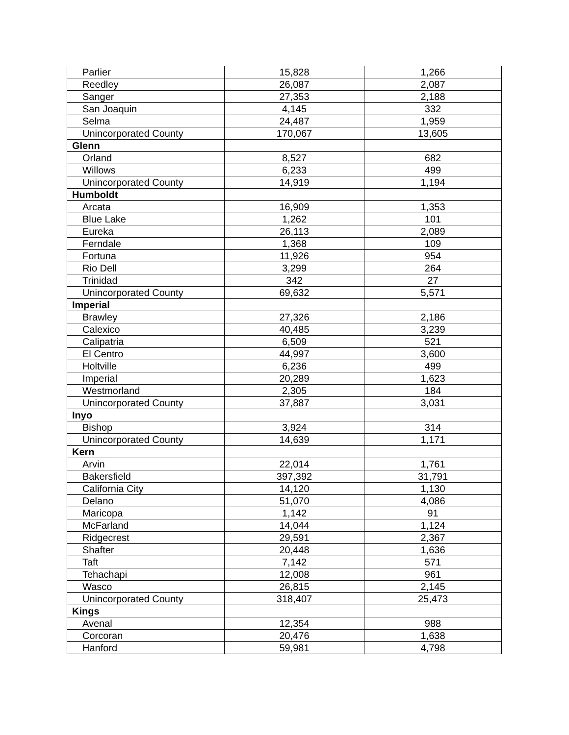| Parlier | 15,828 | 1,266 |
| Reedley | 26,087 | 2,087 |
| Sanger | 27,353 | 2,188 |
| San Joaquin | 4,145 | 332 |
| Selma | 24,487 | 1,959 |
| Unincorporated County | 170,067 | 13,605 |
| Glenn | | |
| Orland | 8,527 | 682 |
| Willows | 6,233 | 499 |
| Unincorporated County | 14,919 | 1,194 |
| Humboldt | | |
| Arcata | 16,909 | 1,353 |
| Blue Lake | 1,262 | 101 |
| Eureka | 26,113 | 2,089 |
| Ferndale | 1,368 | 109 |
| Fortuna | 11,926 | 954 |
| Rio Dell | 3,299 | 264 |
| Trinidad | 342 | 27 |
| Unincorporated County | 69,632 | 5,571 |
| Imperial | | |
| Brawley | 27,326 | 2,186 |
| Calexico | 40,485 | 3,239 |
| Calipatria | 6,509 | 521 |
| El Centro | 44,997 | 3,600 |
| Holtville | 6,236 | 499 |
| Imperial | 20,289 | 1,623 |
| Westmorland | 2,305 | 184 |
| Unincorporated County | 37,887 | 3,031 |
| Inyo | | |
| Bishop | 3,924 | 314 |
| Unincorporated County | 14,639 | 1,171 |
| Kern | | |
| Arvin | 22,014 | 1,761 |
| Bakersfield | 397,392 | 31,791 |
| California City | 14,120 | 1,130 |
| Delano | 51,070 | 4,086 |
| Maricopa | 1,142 | 91 |
| McFarland | 14,044 | 1,124 |
| Ridgecrest | 29,591 | 2,367 |
| Shafter | 20,448 | 1,636 |
| Taft | 7,142 | 571 |
| Tehachapi | 12,008 | 961 |
| Wasco | 26,815 | 2,145 |
| Unincorporated County | 318,407 | 25,473 |
| Kings | | |
| Avenal | 12,354 | 988 |
| Corcoran | 20,476 | 1,638 |
| Hanford | 59,981 | 4,798 |